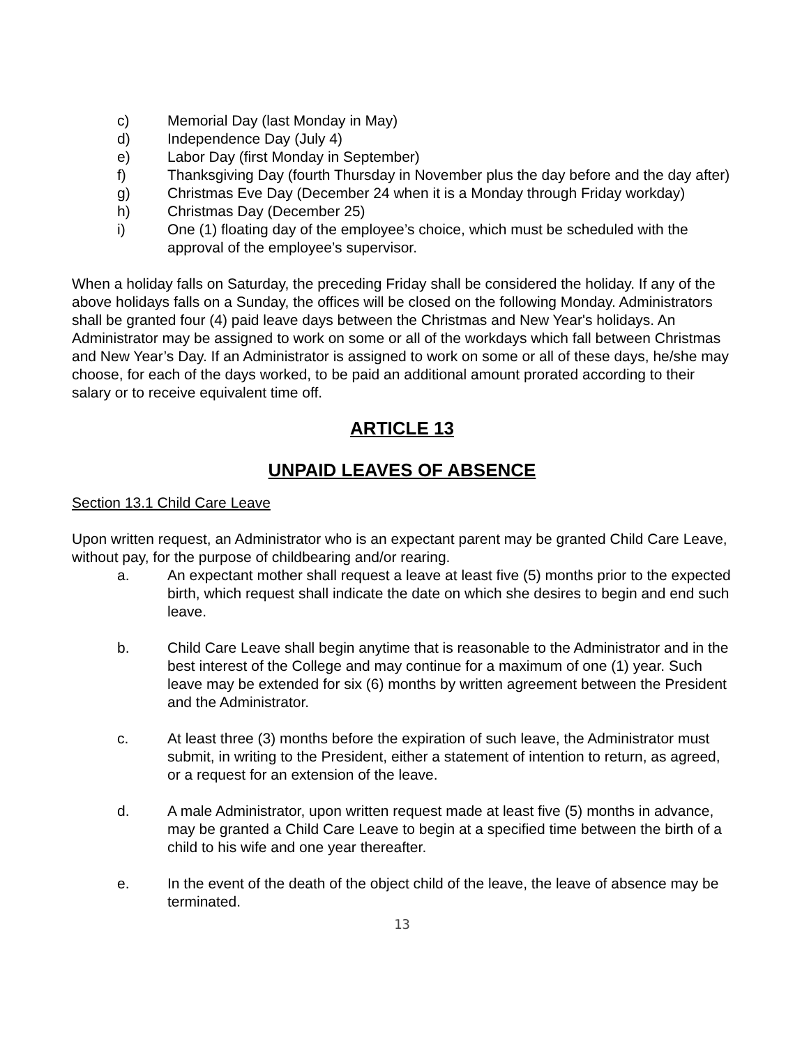c) Memorial Day (last Monday in May)
d) Independence Day (July 4)
e) Labor Day (first Monday in September)
f) Thanksgiving Day (fourth Thursday in November plus the day before and the day after)
g) Christmas Eve Day (December 24 when it is a Monday through Friday workday)
h) Christmas Day (December 25)
i) One (1) floating day of the employee’s choice, which must be scheduled with the approval of the employee’s supervisor.
When a holiday falls on Saturday, the preceding Friday shall be considered the holiday. If any of the above holidays falls on a Sunday, the offices will be closed on the following Monday. Administrators shall be granted four (4) paid leave days between the Christmas and New Year's holidays. An Administrator may be assigned to work on some or all of the workdays which fall between Christmas and New Year’s Day. If an Administrator is assigned to work on some or all of these days, he/she may choose, for each of the days worked, to be paid an additional amount prorated according to their salary or to receive equivalent time off.
ARTICLE 13
UNPAID LEAVES OF ABSENCE
Section 13.1 Child Care Leave
Upon written request, an Administrator who is an expectant parent may be granted Child Care Leave, without pay, for the purpose of childbearing and/or rearing.
a. An expectant mother shall request a leave at least five (5) months prior to the expected birth, which request shall indicate the date on which she desires to begin and end such leave.
b. Child Care Leave shall begin anytime that is reasonable to the Administrator and in the best interest of the College and may continue for a maximum of one (1) year. Such leave may be extended for six (6) months by written agreement between the President and the Administrator.
c. At least three (3) months before the expiration of such leave, the Administrator must submit, in writing to the President, either a statement of intention to return, as agreed, or a request for an extension of the leave.
d. A male Administrator, upon written request made at least five (5) months in advance, may be granted a Child Care Leave to begin at a specified time between the birth of a child to his wife and one year thereafter.
e. In the event of the death of the object child of the leave, the leave of absence may be terminated.
13